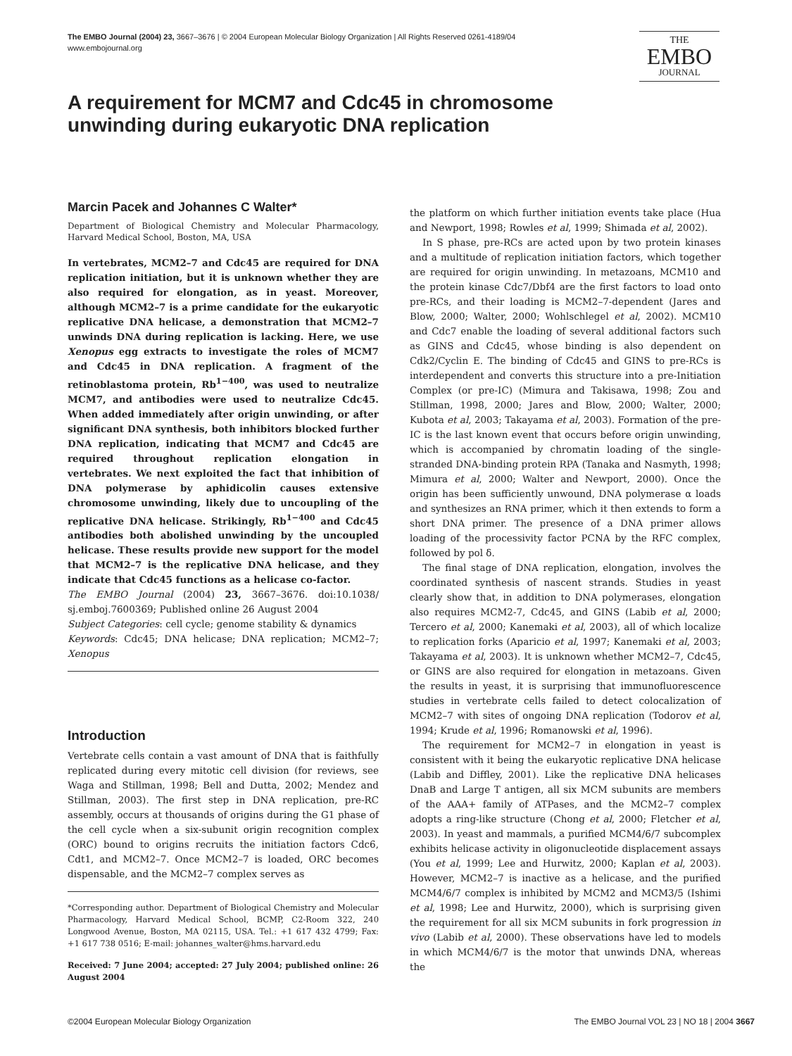The EMBO Journal (2004) 23, 3667–3676 | © 2004 European Molecular Biology Organization | All Rights Reserved 0261-4189/04
www.embojournal.org
THE
EMBO
JOURNAL
A requirement for MCM7 and Cdc45 in chromosome unwinding during eukaryotic DNA replication
Marcin Pacek and Johannes C Walter*
Department of Biological Chemistry and Molecular Pharmacology, Harvard Medical School, Boston, MA, USA
In vertebrates, MCM2–7 and Cdc45 are required for DNA replication initiation, but it is unknown whether they are also required for elongation, as in yeast. Moreover, although MCM2–7 is a prime candidate for the eukaryotic replicative DNA helicase, a demonstration that MCM2–7 unwinds DNA during replication is lacking. Here, we use Xenopus egg extracts to investigate the roles of MCM7 and Cdc45 in DNA replication. A fragment of the retinoblastoma protein, Rb<sup>1−400</sup>, was used to neutralize MCM7, and antibodies were used to neutralize Cdc45. When added immediately after origin unwinding, or after significant DNA synthesis, both inhibitors blocked further DNA replication, indicating that MCM7 and Cdc45 are required throughout replication elongation in vertebrates. We next exploited the fact that inhibition of DNA polymerase by aphidicolin causes extensive chromosome unwinding, likely due to uncoupling of the replicative DNA helicase. Strikingly, Rb<sup>1−400</sup> and Cdc45 antibodies both abolished unwinding by the uncoupled helicase. These results provide new support for the model that MCM2–7 is the replicative DNA helicase, and they indicate that Cdc45 functions as a helicase co-factor.
The EMBO Journal (2004) 23, 3667–3676. doi:10.1038/ sj.emboj.7600369; Published online 26 August 2004
Subject Categories: cell cycle; genome stability & dynamics
Keywords: Cdc45; DNA helicase; DNA replication; MCM2–7; Xenopus
Introduction
Vertebrate cells contain a vast amount of DNA that is faithfully replicated during every mitotic cell division (for reviews, see Waga and Stillman, 1998; Bell and Dutta, 2002; Mendez and Stillman, 2003). The first step in DNA replication, pre-RC assembly, occurs at thousands of origins during the G1 phase of the cell cycle when a six-subunit origin recognition complex (ORC) bound to origins recruits the initiation factors Cdc6, Cdt1, and MCM2–7. Once MCM2–7 is loaded, ORC becomes dispensable, and the MCM2–7 complex serves as
*Corresponding author. Department of Biological Chemistry and Molecular Pharmacology, Harvard Medical School, BCMP, C2-Room 322, 240 Longwood Avenue, Boston, MA 02115, USA. Tel.: +1 617 432 4799; Fax: +1 617 738 0516; E-mail: johannes_walter@hms.harvard.edu
Received: 7 June 2004; accepted: 27 July 2004; published online: 26 August 2004
the platform on which further initiation events take place (Hua and Newport, 1998; Rowles et al, 1999; Shimada et al, 2002).
In S phase, pre-RCs are acted upon by two protein kinases and a multitude of replication initiation factors, which together are required for origin unwinding. In metazoans, MCM10 and the protein kinase Cdc7/Dbf4 are the first factors to load onto pre-RCs, and their loading is MCM2–7-dependent (Jares and Blow, 2000; Walter, 2000; Wohlschlegel et al, 2002). MCM10 and Cdc7 enable the loading of several additional factors such as GINS and Cdc45, whose binding is also dependent on Cdk2/Cyclin E. The binding of Cdc45 and GINS to pre-RCs is interdependent and converts this structure into a pre-Initiation Complex (or pre-IC) (Mimura and Takisawa, 1998; Zou and Stillman, 1998, 2000; Jares and Blow, 2000; Walter, 2000; Kubota et al, 2003; Takayama et al, 2003). Formation of the pre-IC is the last known event that occurs before origin unwinding, which is accompanied by chromatin loading of the single-stranded DNA-binding protein RPA (Tanaka and Nasmyth, 1998; Mimura et al, 2000; Walter and Newport, 2000). Once the origin has been sufficiently unwound, DNA polymerase α loads and synthesizes an RNA primer, which it then extends to form a short DNA primer. The presence of a DNA primer allows loading of the processivity factor PCNA by the RFC complex, followed by pol δ.
The final stage of DNA replication, elongation, involves the coordinated synthesis of nascent strands. Studies in yeast clearly show that, in addition to DNA polymerases, elongation also requires MCM2-7, Cdc45, and GINS (Labib et al, 2000; Tercero et al, 2000; Kanemaki et al, 2003), all of which localize to replication forks (Aparicio et al, 1997; Kanemaki et al, 2003; Takayama et al, 2003). It is unknown whether MCM2–7, Cdc45, or GINS are also required for elongation in metazoans. Given the results in yeast, it is surprising that immunofluorescence studies in vertebrate cells failed to detect colocalization of MCM2–7 with sites of ongoing DNA replication (Todorov et al, 1994; Krude et al, 1996; Romanowski et al, 1996).
The requirement for MCM2–7 in elongation in yeast is consistent with it being the eukaryotic replicative DNA helicase (Labib and Diffley, 2001). Like the replicative DNA helicases DnaB and Large T antigen, all six MCM subunits are members of the AAA+ family of ATPases, and the MCM2–7 complex adopts a ring-like structure (Chong et al, 2000; Fletcher et al, 2003). In yeast and mammals, a purified MCM4/6/7 subcomplex exhibits helicase activity in oligonucleotide displacement assays (You et al, 1999; Lee and Hurwitz, 2000; Kaplan et al, 2003). However, MCM2–7 is inactive as a helicase, and the purified MCM4/6/7 complex is inhibited by MCM2 and MCM3/5 (Ishimi et al, 1998; Lee and Hurwitz, 2000), which is surprising given the requirement for all six MCM subunits in fork progression in vivo (Labib et al, 2000). These observations have led to models in which MCM4/6/7 is the motor that unwinds DNA, whereas the
©2004 European Molecular Biology Organization The EMBO Journal VOL 23 | NO 18 | 2004 3667